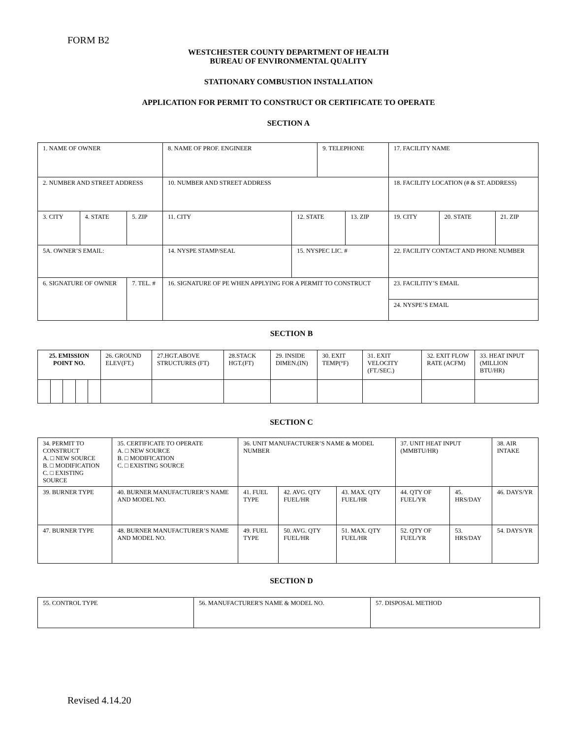FORM B2
WESTCHESTER COUNTY DEPARTMENT OF HEALTH
BUREAU OF ENVIRONMENTAL QUALITY
STATIONARY COMBUSTION INSTALLATION
APPLICATION FOR PERMIT TO CONSTRUCT OR CERTIFICATE TO OPERATE
SECTION A
| 1. NAME OF OWNER | | | 8. NAME OF PROF. ENGINEER | | 9. TELEPHONE | | 17. FACILITY NAME | | |
| 2. NUMBER AND STREET ADDRESS | | | 10. NUMBER AND STREET ADDRESS | | | | 18. FACILITY LOCATION (# & ST. ADDRESS) | | |
| 3. CITY | 4. STATE | 5. ZIP | 11. CITY | 12. STATE | | 13. ZIP | 19. CITY | 20. STATE | 21. ZIP |
| 5A. OWNER’S EMAIL: | | | 14. NYSPE STAMP/SEAL | 15. NYSPEC LIC. # | | | 22. FACILITY CONTACT AND PHONE NUMBER | | |
| 6. SIGNATURE OF OWNER | | 7. TEL. # | 16. SIGNATURE OF PE WHEN APPLYING FOR A PERMIT TO CONSTRUCT | | | | 23. FACILITIY’S EMAIL | | |
| | | | | | | | 24. NYSPE’S EMAIL | | |
SECTION B
| 25. EMISSION POINT NO. | | | | | 26. GROUND ELEV(FT.) | 27.HGT.ABOVE STRUCTURES (FT) | 28.STACK HGT.(FT) | 29. INSIDE DIMEN.(IN) | 30. EXIT TEMP(°F) | 31. EXIT VELOCITY (FT./SEC.) | 32. EXIT FLOW RATE (ACFM) | 33. HEAT INPUT (MILLION BTU/HR) |
SECTION C
| 34. PERMIT TO CONSTRUCT A. □ NEW SOURCE B. □ MODIFICATION C. □ EXISTING SOURCE | | 35. CERTIFICATE TO OPERATE A. □ NEW SOURCE B. □ MODIFICATION C. □ EXISTING SOURCE | 36. UNIT MANUFACTURER’S NAME & MODEL NUMBER | | | 37. UNIT HEAT INPUT (MMBTU/HR) | | 38. AIR INTAKE |
| 39. BURNER TYPE | 40. BURNER MANUFACTURER’S NAME AND MODEL NO. | | 41. FUEL TYPE | 42. AVG. QTY FUEL/HR | 43. MAX. QTY FUEL/HR | 44. QTY OF FUEL/YR | 45. HRS/DAY | 46. DAYS/YR |
| 47. BURNER TYPE | 48. BURNER MANUFACTURER’S NAME AND MODEL NO. | | 49. FUEL TYPE | 50. AVG. QTY FUEL/HR | 51. MAX. QTY FUEL/HR | 52. QTY OF FUEL/YR | 53. HRS/DAY | 54. DAYS/YR |
SECTION D
| 55. CONTROL TYPE | 56. MANUFACTURER'S NAME & MODEL NO. | 57. DISPOSAL METHOD |
Revised 4.14.20